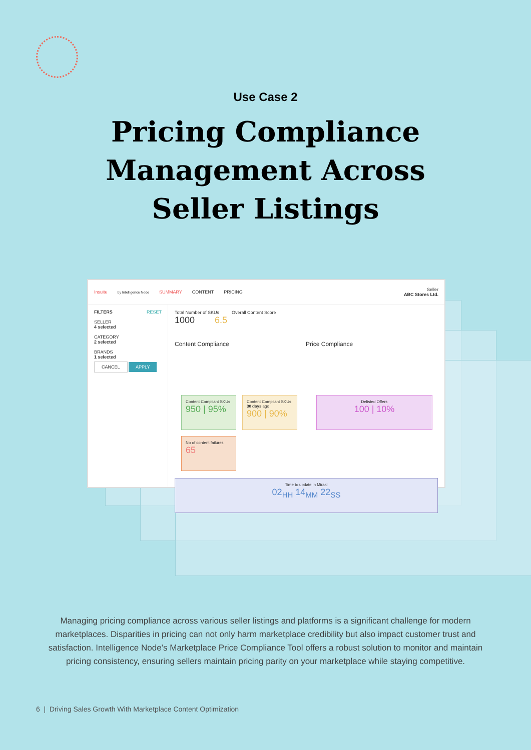Use Case 2
Pricing Compliance
Management Across
Seller Listings
Insuite by Intelligence Node SUMMARY CONTENT PRICING Seller
ABC Stores Ltd.
FILTERS RESET
SELLER
4 selected
CATEGORY
2 selected
BRANDS
1 selected
CANCEL APPLY
Total Number of SKUs Overall Content Score
1000 6.5
Content Compliance Price Compliance
Content Compliant SKUs
950 | 95%
Content Compliant SKUs 30 days ago
900 | 90%
No of content failures
65
Delisted Offers
100 | 10%
Time to update in Mirakl
02<sub>HH</sub> 14<sub>MM</sub> 22<sub>SS</sub>
Managing pricing compliance across various seller listings and platforms is a significant challenge for modern marketplaces. Disparities in pricing can not only harm marketplace credibility but also impact customer trust and satisfaction. Intelligence Node’s Marketplace Price Compliance Tool offers a robust solution to monitor and maintain pricing consistency, ensuring sellers maintain pricing parity on your marketplace while staying competitive.
6 | Driving Sales Growth With Marketplace Content Optimization